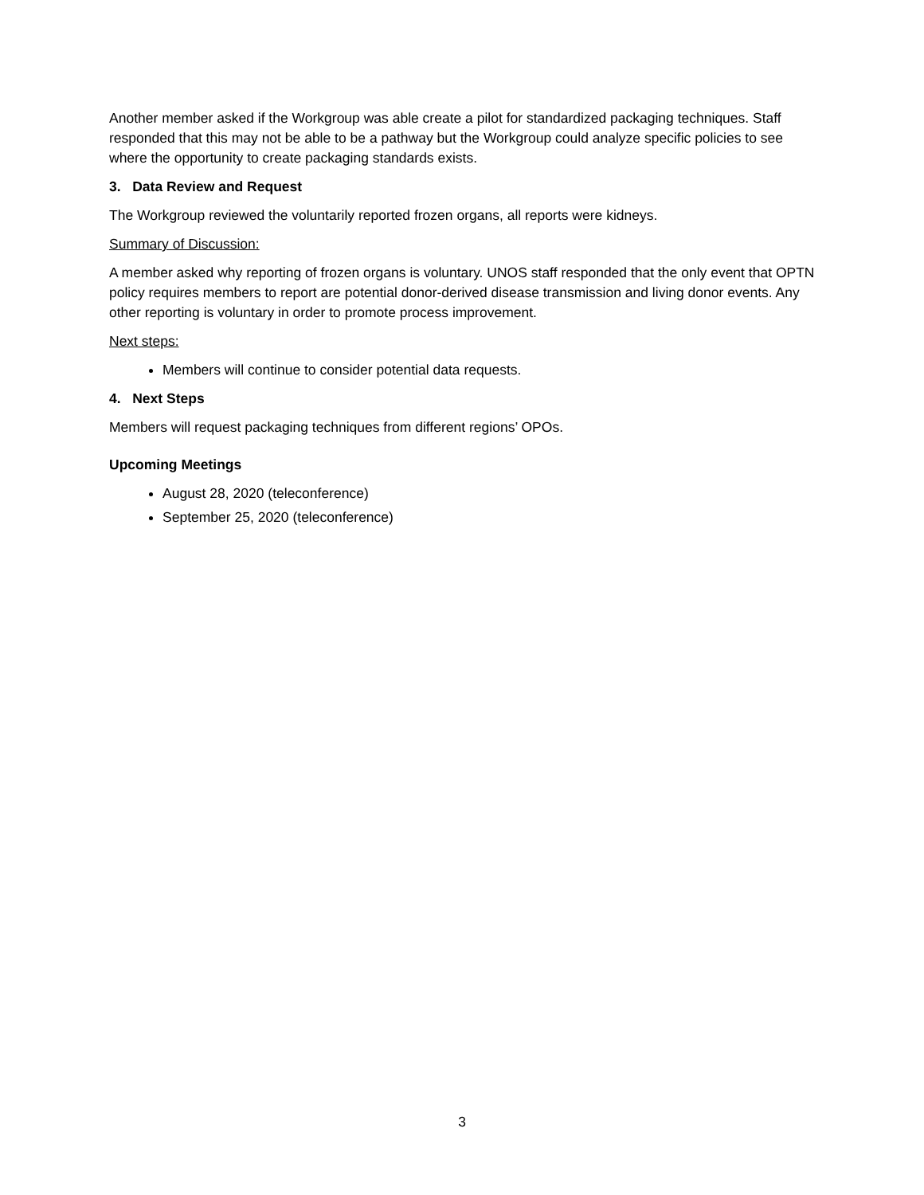Another member asked if the Workgroup was able create a pilot for standardized packaging techniques. Staff responded that this may not be able to be a pathway but the Workgroup could analyze specific policies to see where the opportunity to create packaging standards exists.
3. Data Review and Request
The Workgroup reviewed the voluntarily reported frozen organs, all reports were kidneys.
Summary of Discussion:
A member asked why reporting of frozen organs is voluntary. UNOS staff responded that the only event that OPTN policy requires members to report are potential donor-derived disease transmission and living donor events. Any other reporting is voluntary in order to promote process improvement.
Next steps:
Members will continue to consider potential data requests.
4. Next Steps
Members will request packaging techniques from different regions’ OPOs.
Upcoming Meetings
August 28, 2020 (teleconference)
September 25, 2020 (teleconference)
3